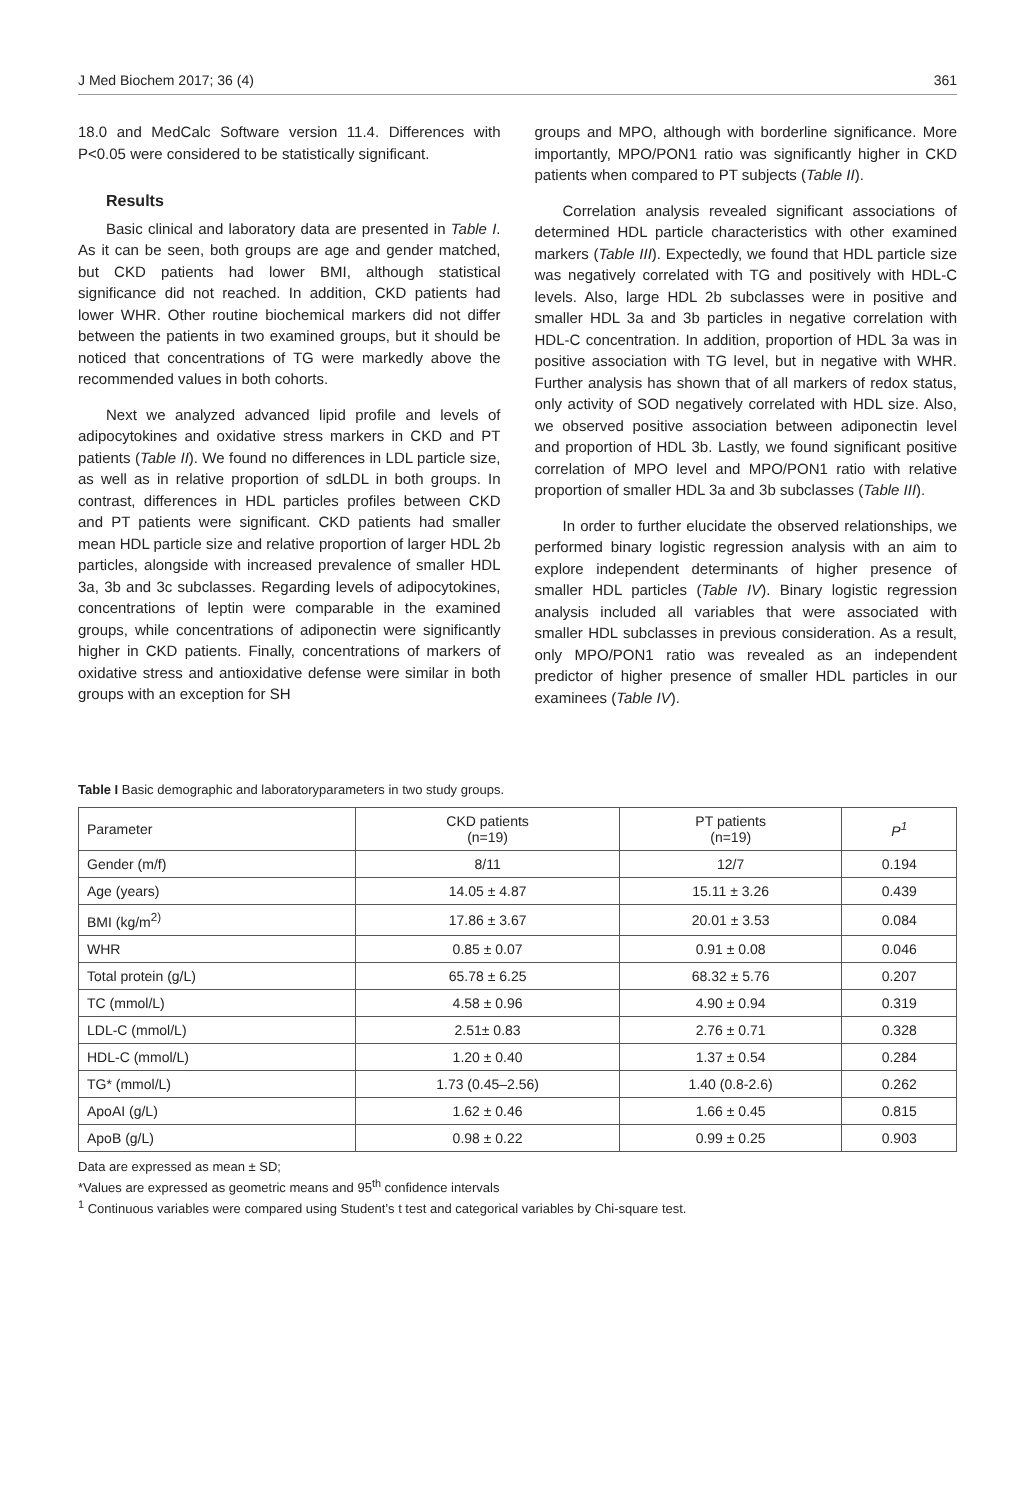J Med Biochem 2017; 36 (4) 361
18.0 and MedCalc Software version 11.4. Differences with P<0.05 were considered to be statistically significant.
Results
Basic clinical and laboratory data are presented in Table I. As it can be seen, both groups are age and gender matched, but CKD patients had lower BMI, although statistical significance did not reached. In addition, CKD patients had lower WHR. Other routine biochemical markers did not differ between the patients in two examined groups, but it should be noticed that concentrations of TG were markedly above the recommended values in both cohorts.
Next we analyzed advanced lipid profile and levels of adipocytokines and oxidative stress markers in CKD and PT patients (Table II). We found no differences in LDL particle size, as well as in relative proportion of sdLDL in both groups. In contrast, differences in HDL particles profiles between CKD and PT patients were significant. CKD patients had smaller mean HDL particle size and relative proportion of larger HDL 2b particles, alongside with increased prevalence of smaller HDL 3a, 3b and 3c subclasses. Regarding levels of adipocytokines, concentrations of leptin were comparable in the examined groups, while concentrations of adiponectin were significantly higher in CKD patients. Finally, concentrations of markers of oxidative stress and antioxidative defense were similar in both groups with an exception for SH
groups and MPO, although with borderline significance. More importantly, MPO/PON1 ratio was significantly higher in CKD patients when compared to PT subjects (Table II).
Correlation analysis revealed significant associations of determined HDL particle characteristics with other examined markers (Table III). Expectedly, we found that HDL particle size was negatively correlated with TG and positively with HDL-C levels. Also, large HDL 2b subclasses were in positive and smaller HDL 3a and 3b particles in negative correlation with HDL-C concentration. In addition, proportion of HDL 3a was in positive association with TG level, but in negative with WHR. Further analysis has shown that of all markers of redox status, only activity of SOD negatively correlated with HDL size. Also, we observed positive association between adiponectin level and proportion of HDL 3b. Lastly, we found significant positive correlation of MPO level and MPO/PON1 ratio with relative proportion of smaller HDL 3a and 3b subclasses (Table III).
In order to further elucidate the observed relationships, we performed binary logistic regression analysis with an aim to explore independent determinants of higher presence of smaller HDL particles (Table IV). Binary logistic regression analysis included all variables that were associated with smaller HDL subclasses in previous consideration. As a result, only MPO/PON1 ratio was revealed as an independent predictor of higher presence of smaller HDL particles in our examinees (Table IV).
Table I Basic demographic and laboratoryparameters in two study groups.
| Parameter | CKD patients (n=19) | PT patients (n=19) | P<sup>1</sup> |
| --- | --- | --- | --- |
| Gender (m/f) | 8/11 | 12/7 | 0.194 |
| Age (years) | 14.05 ± 4.87 | 15.11 ± 3.26 | 0.439 |
| BMI (kg/m<sup>2)</sup> | 17.86 ± 3.67 | 20.01 ± 3.53 | 0.084 |
| WHR | 0.85 ± 0.07 | 0.91 ± 0.08 | 0.046 |
| Total protein (g/L) | 65.78 ± 6.25 | 68.32 ± 5.76 | 0.207 |
| TC (mmol/L) | 4.58 ± 0.96 | 4.90 ± 0.94 | 0.319 |
| LDL-C (mmol/L) | 2.51± 0.83 | 2.76 ± 0.71 | 0.328 |
| HDL-C (mmol/L) | 1.20 ± 0.40 | 1.37 ± 0.54 | 0.284 |
| TG* (mmol/L) | 1.73 (0.45–2.56) | 1.40 (0.8-2.6) | 0.262 |
| ApoAI (g/L) | 1.62 ± 0.46 | 1.66 ± 0.45 | 0.815 |
| ApoB (g/L) | 0.98 ± 0.22 | 0.99 ± 0.25 | 0.903 |
Data are expressed as mean ± SD;
*Values are expressed as geometric means and 95<sup>th</sup> confidence intervals
<sup>1</sup> Continuous variables were compared using Student’s t test and categorical variables by Chi-square test.